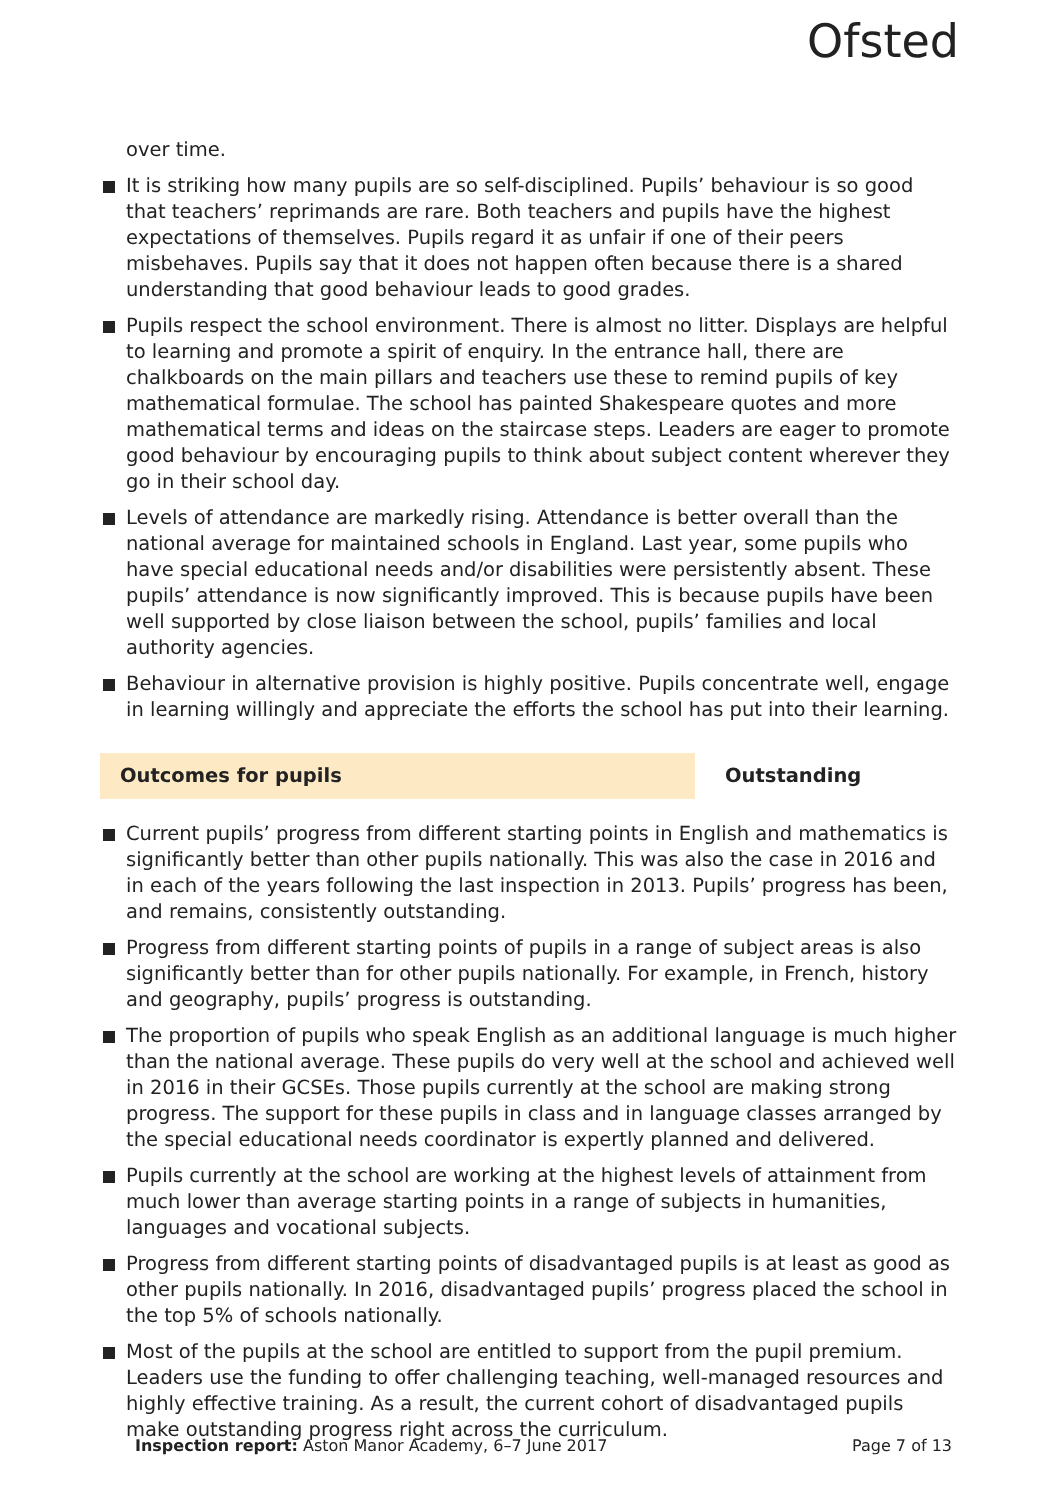Ofsted
over time.
It is striking how many pupils are so self-disciplined. Pupils’ behaviour is so good that teachers’ reprimands are rare. Both teachers and pupils have the highest expectations of themselves. Pupils regard it as unfair if one of their peers misbehaves. Pupils say that it does not happen often because there is a shared understanding that good behaviour leads to good grades.
Pupils respect the school environment. There is almost no litter. Displays are helpful to learning and promote a spirit of enquiry. In the entrance hall, there are chalkboards on the main pillars and teachers use these to remind pupils of key mathematical formulae. The school has painted Shakespeare quotes and more mathematical terms and ideas on the staircase steps. Leaders are eager to promote good behaviour by encouraging pupils to think about subject content wherever they go in their school day.
Levels of attendance are markedly rising. Attendance is better overall than the national average for maintained schools in England. Last year, some pupils who have special educational needs and/or disabilities were persistently absent. These pupils’ attendance is now significantly improved. This is because pupils have been well supported by close liaison between the school, pupils’ families and local authority agencies.
Behaviour in alternative provision is highly positive. Pupils concentrate well, engage in learning willingly and appreciate the efforts the school has put into their learning.
Outcomes for pupils Outstanding
Current pupils’ progress from different starting points in English and mathematics is significantly better than other pupils nationally. This was also the case in 2016 and in each of the years following the last inspection in 2013. Pupils’ progress has been, and remains, consistently outstanding.
Progress from different starting points of pupils in a range of subject areas is also significantly better than for other pupils nationally. For example, in French, history and geography, pupils’ progress is outstanding.
The proportion of pupils who speak English as an additional language is much higher than the national average. These pupils do very well at the school and achieved well in 2016 in their GCSEs. Those pupils currently at the school are making strong progress. The support for these pupils in class and in language classes arranged by the special educational needs coordinator is expertly planned and delivered.
Pupils currently at the school are working at the highest levels of attainment from much lower than average starting points in a range of subjects in humanities, languages and vocational subjects.
Progress from different starting points of disadvantaged pupils is at least as good as other pupils nationally. In 2016, disadvantaged pupils’ progress placed the school in the top 5% of schools nationally.
Most of the pupils at the school are entitled to support from the pupil premium. Leaders use the funding to offer challenging teaching, well-managed resources and highly effective training. As a result, the current cohort of disadvantaged pupils make outstanding progress right across the curriculum.
Inspection report: Aston Manor Academy, 6–7 June 2017 Page 7 of 13